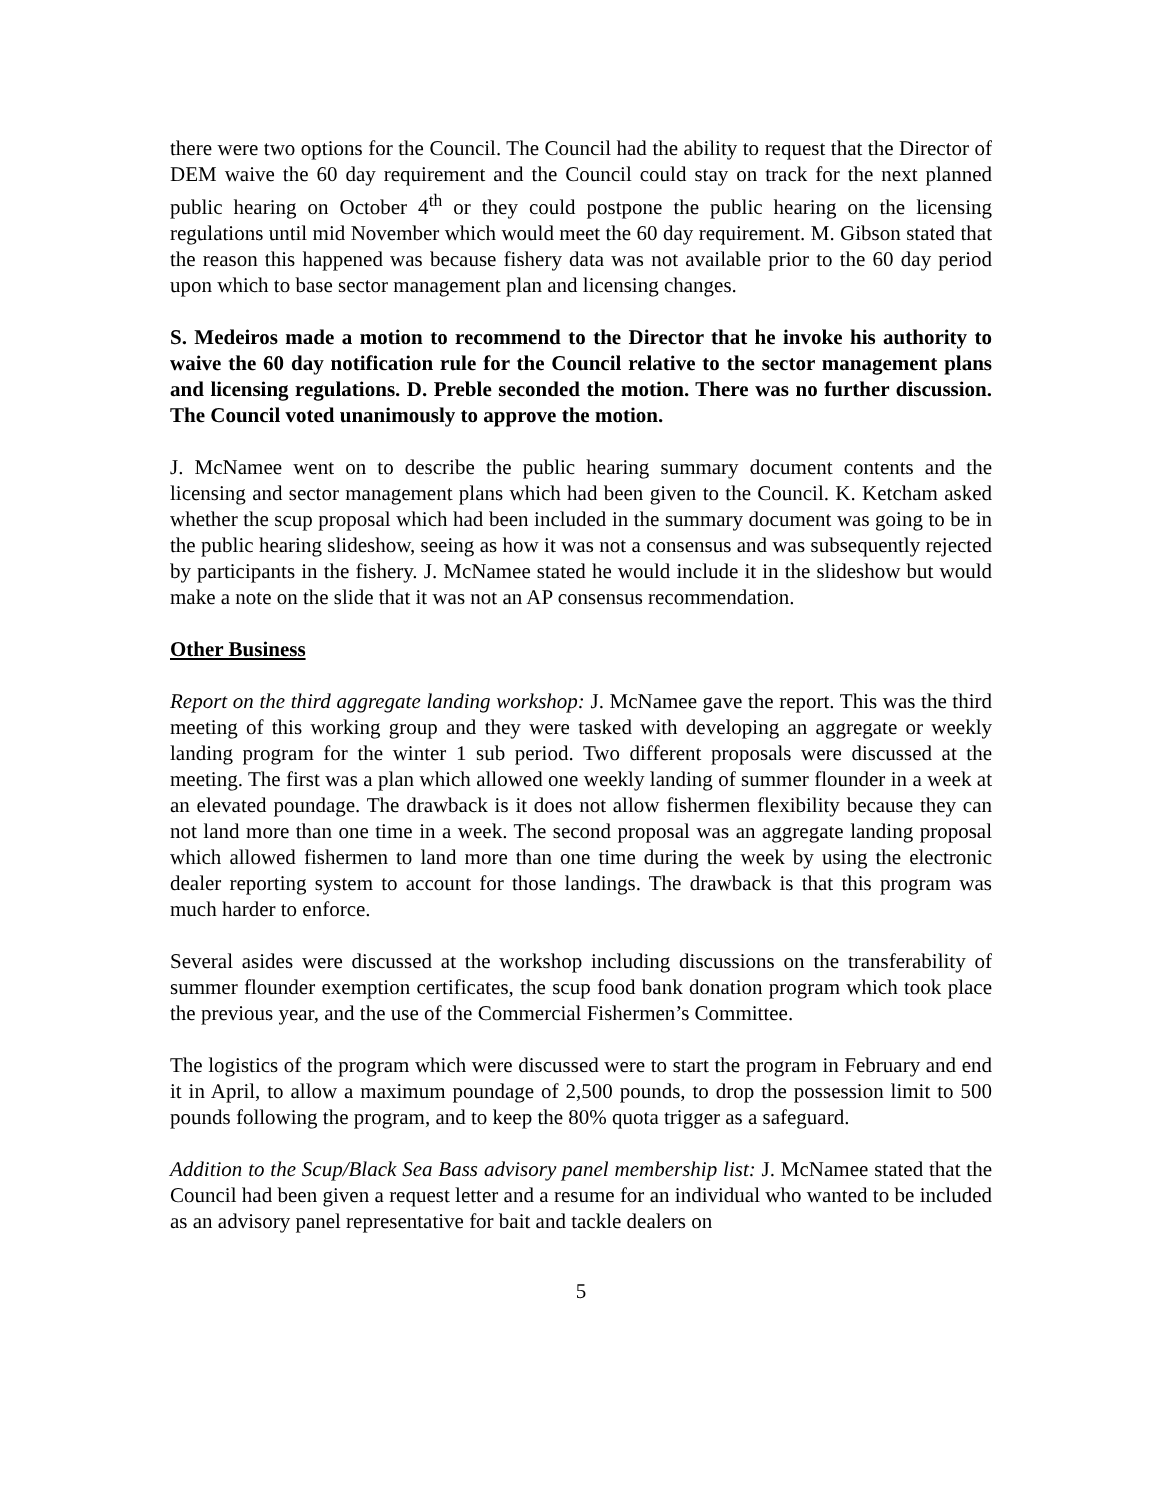there were two options for the Council. The Council had the ability to request that the Director of DEM waive the 60 day requirement and the Council could stay on track for the next planned public hearing on October 4<sup>th</sup> or they could postpone the public hearing on the licensing regulations until mid November which would meet the 60 day requirement. M. Gibson stated that the reason this happened was because fishery data was not available prior to the 60 day period upon which to base sector management plan and licensing changes.
S. Medeiros made a motion to recommend to the Director that he invoke his authority to waive the 60 day notification rule for the Council relative to the sector management plans and licensing regulations. D. Preble seconded the motion. There was no further discussion. The Council voted unanimously to approve the motion.
J. McNamee went on to describe the public hearing summary document contents and the licensing and sector management plans which had been given to the Council. K. Ketcham asked whether the scup proposal which had been included in the summary document was going to be in the public hearing slideshow, seeing as how it was not a consensus and was subsequently rejected by participants in the fishery. J. McNamee stated he would include it in the slideshow but would make a note on the slide that it was not an AP consensus recommendation.
Other Business
Report on the third aggregate landing workshop: J. McNamee gave the report. This was the third meeting of this working group and they were tasked with developing an aggregate or weekly landing program for the winter 1 sub period. Two different proposals were discussed at the meeting. The first was a plan which allowed one weekly landing of summer flounder in a week at an elevated poundage. The drawback is it does not allow fishermen flexibility because they can not land more than one time in a week. The second proposal was an aggregate landing proposal which allowed fishermen to land more than one time during the week by using the electronic dealer reporting system to account for those landings. The drawback is that this program was much harder to enforce.
Several asides were discussed at the workshop including discussions on the transferability of summer flounder exemption certificates, the scup food bank donation program which took place the previous year, and the use of the Commercial Fishermen’s Committee.
The logistics of the program which were discussed were to start the program in February and end it in April, to allow a maximum poundage of 2,500 pounds, to drop the possession limit to 500 pounds following the program, and to keep the 80% quota trigger as a safeguard.
Addition to the Scup/Black Sea Bass advisory panel membership list: J. McNamee stated that the Council had been given a request letter and a resume for an individual who wanted to be included as an advisory panel representative for bait and tackle dealers on
5